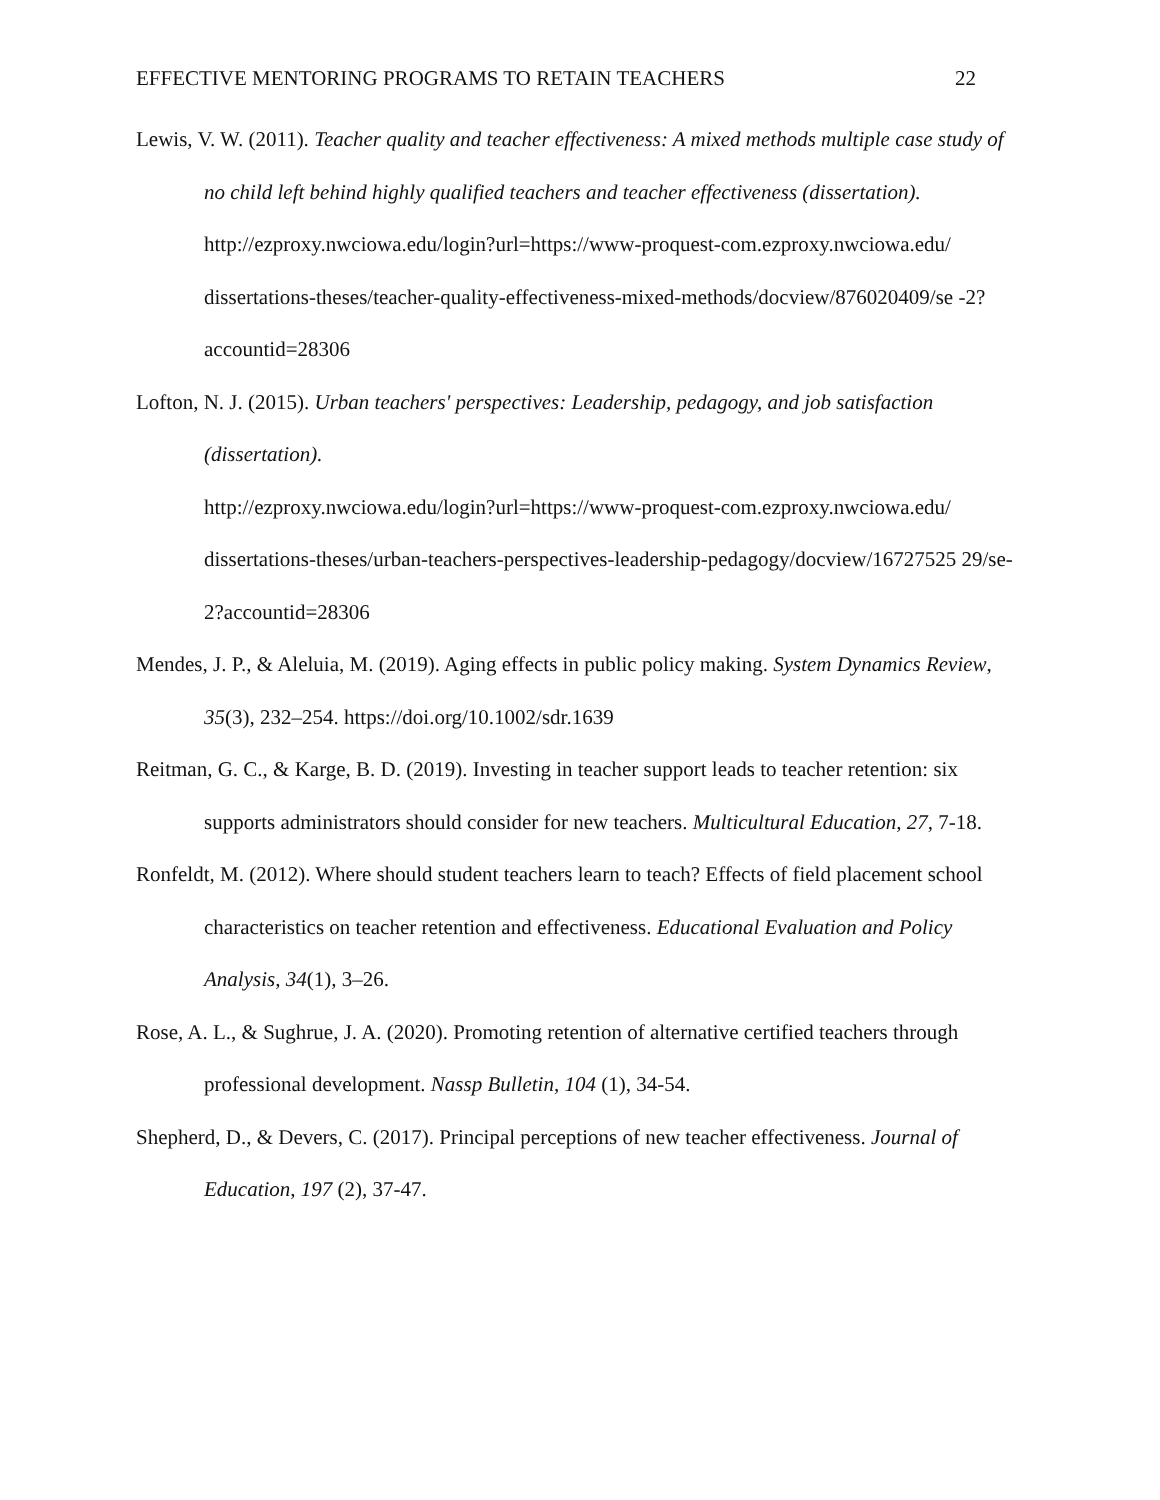EFFECTIVE MENTORING PROGRAMS TO RETAIN TEACHERS 22
Lewis, V. W. (2011). Teacher quality and teacher effectiveness: A mixed methods multiple case study of no child left behind highly qualified teachers and teacher effectiveness (dissertation).
http://ezproxy.nwciowa.edu/login?url=https://www-proquest-com.ezproxy.nwciowa.edu/ dissertations-theses/teacher-quality-effectiveness-mixed-methods/docview/876020409/se -2?accountid=28306
Lofton, N. J. (2015). Urban teachers' perspectives: Leadership, pedagogy, and job satisfaction (dissertation).
http://ezproxy.nwciowa.edu/login?url=https://www-proquest-com.ezproxy.nwciowa.edu/ dissertations-theses/urban-teachers-perspectives-leadership-pedagogy/docview/16727525 29/se-2?accountid=28306
Mendes, J. P., & Aleluia, M. (2019). Aging effects in public policy making. System Dynamics Review, 35(3), 232–254. https://doi.org/10.1002/sdr.1639
Reitman, G. C., & Karge, B. D. (2019). Investing in teacher support leads to teacher retention: six supports administrators should consider for new teachers. Multicultural Education, 27, 7-18.
Ronfeldt, M. (2012). Where should student teachers learn to teach? Effects of field placement school characteristics on teacher retention and effectiveness. Educational Evaluation and Policy Analysis, 34(1), 3–26.
Rose, A. L., & Sughrue, J. A. (2020). Promoting retention of alternative certified teachers through professional development. Nassp Bulletin, 104 (1), 34-54.
Shepherd, D., & Devers, C. (2017). Principal perceptions of new teacher effectiveness. Journal of Education, 197 (2), 37-47.